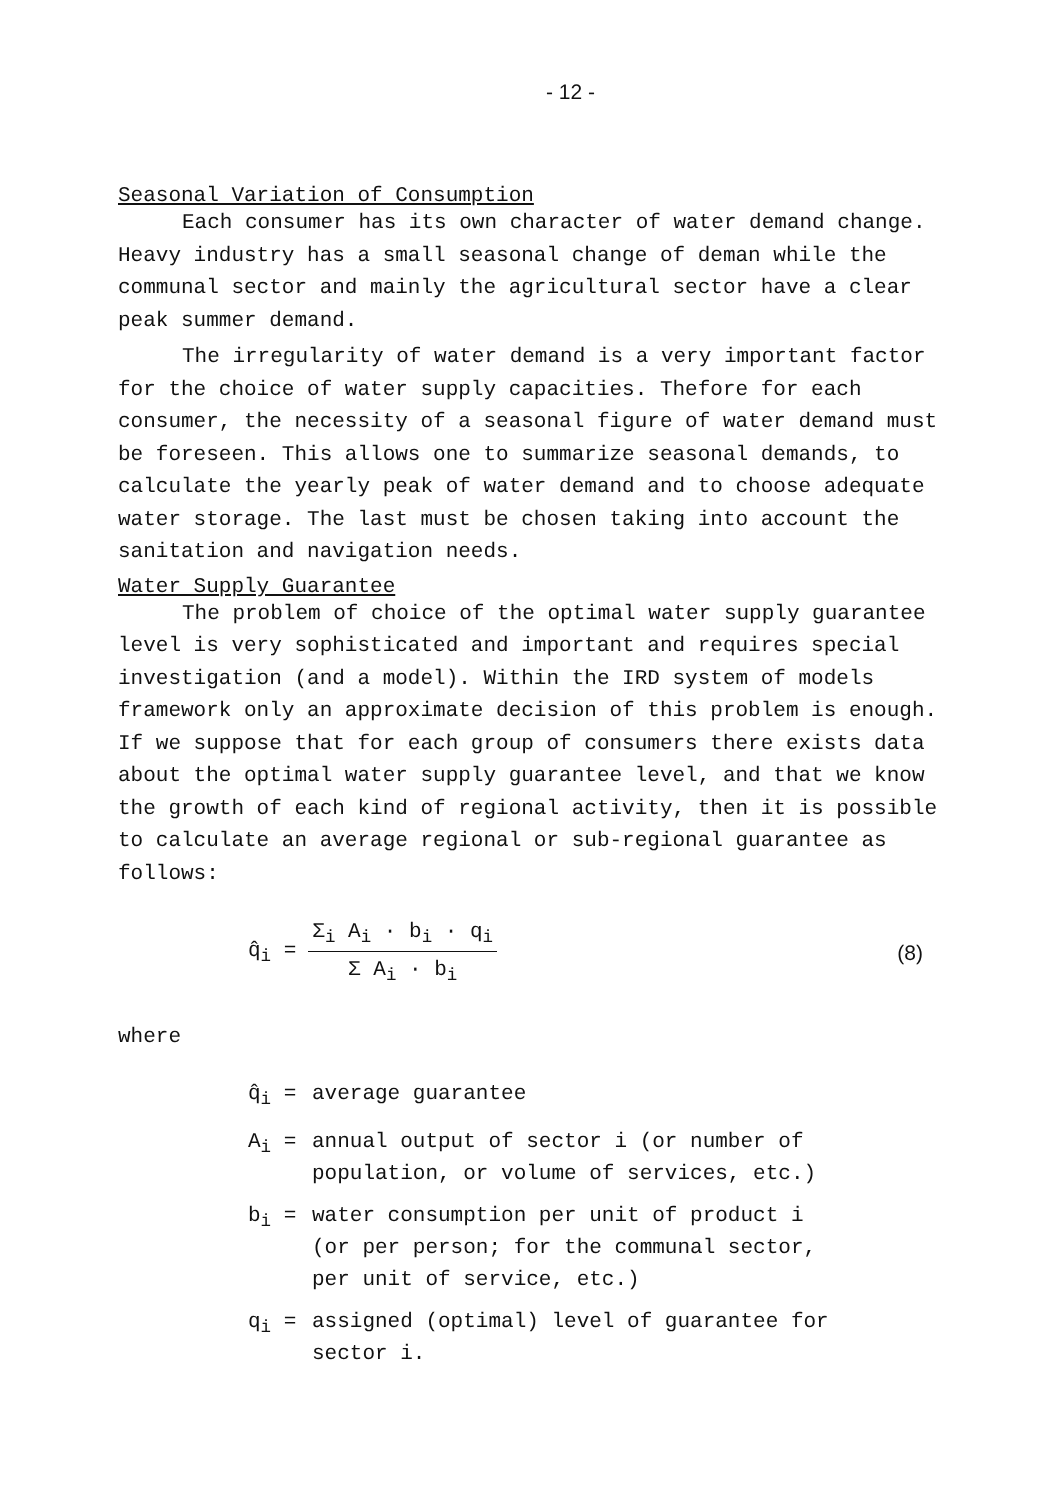- 12 -
Seasonal Variation of Consumption
Each consumer has its own character of water demand change. Heavy industry has a small seasonal change of deman while the communal sector and mainly the agricultural sector have a clear peak summer demand.
The irregularity of water demand is a very important factor for the choice of water supply capacities. Thefore for each consumer, the necessity of a seasonal figure of water demand must be foreseen. This allows one to summarize seasonal demands, to calculate the yearly peak of water demand and to choose adequate water storage. The last must be chosen taking into account the sanitation and navigation needs.
Water Supply Guarantee
The problem of choice of the optimal water supply guarantee level is very sophisticated and important and requires special investigation (and a model). Within the IRD system of models framework only an approximate decision of this problem is enough. If we suppose that for each group of consumers there exists data about the optimal water supply guarantee level, and that we know the growth of each kind of regional activity, then it is possible to calculate an average regional or sub-regional guarantee as follows:
q̂<sub>i</sub> =
Σ<sub>i</sub> A<sub>i</sub> · b<sub>i</sub> · q<sub>i</sub>
Σ A<sub>i</sub> · b<sub>i</sub>
(8)
where
q̂<sub>i</sub> = average guarantee
A<sub>i</sub> = annual output of sector i (or number of
population, or volume of services, etc.)
b<sub>i</sub> = water consumption per unit of product i
(or per person; for the communal sector,
per unit of service, etc.)
q<sub>i</sub> = assigned (optimal) level of guarantee for
sector i.